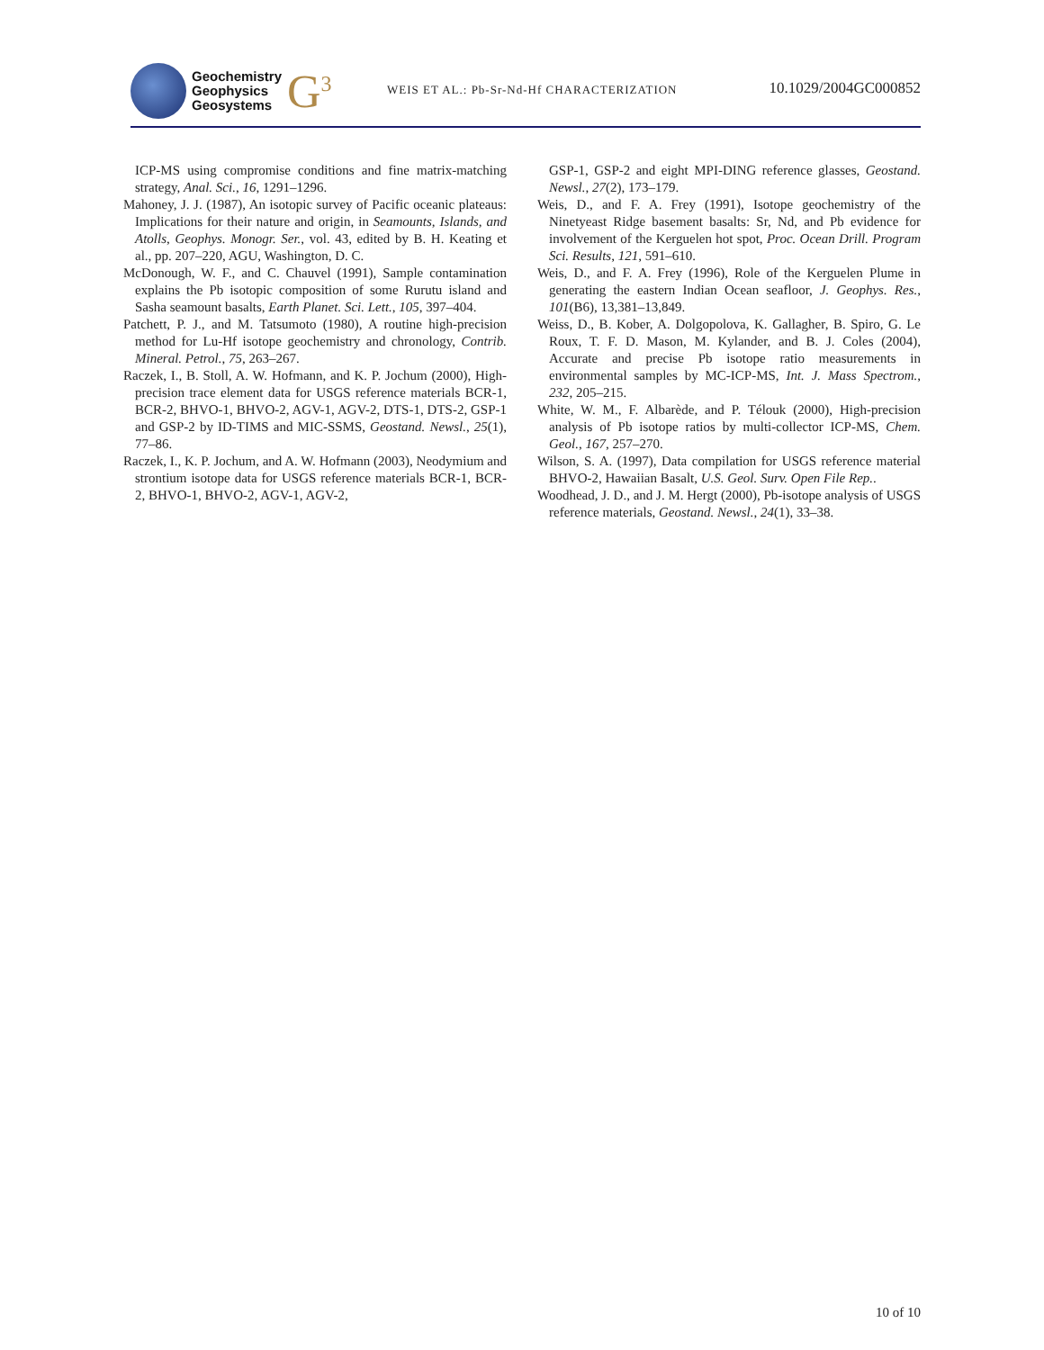Geochemistry
Geophysics
Geosystems
G<sup>3</sup>
WEIS ET AL.: Pb-Sr-Nd-Hf CHARACTERIZATION
10.1029/2004GC000852
ICP-MS using compromise conditions and fine matrix-matching strategy, Anal. Sci., 16, 1291–1296.
Mahoney, J. J. (1987), An isotopic survey of Pacific oceanic plateaus: Implications for their nature and origin, in Seamounts, Islands, and Atolls, Geophys. Monogr. Ser., vol. 43, edited by B. H. Keating et al., pp. 207–220, AGU, Washington, D. C.
McDonough, W. F., and C. Chauvel (1991), Sample contamination explains the Pb isotopic composition of some Rurutu island and Sasha seamount basalts, Earth Planet. Sci. Lett., 105, 397–404.
Patchett, P. J., and M. Tatsumoto (1980), A routine high-precision method for Lu-Hf isotope geochemistry and chronology, Contrib. Mineral. Petrol., 75, 263–267.
Raczek, I., B. Stoll, A. W. Hofmann, and K. P. Jochum (2000), High-precision trace element data for USGS reference materials BCR-1, BCR-2, BHVO-1, BHVO-2, AGV-1, AGV-2, DTS-1, DTS-2, GSP-1 and GSP-2 by ID-TIMS and MIC-SSMS, Geostand. Newsl., 25(1), 77–86.
Raczek, I., K. P. Jochum, and A. W. Hofmann (2003), Neodymium and strontium isotope data for USGS reference materials BCR-1, BCR-2, BHVO-1, BHVO-2, AGV-1, AGV-2,
GSP-1, GSP-2 and eight MPI-DING reference glasses, Geostand. Newsl., 27(2), 173–179.
Weis, D., and F. A. Frey (1991), Isotope geochemistry of the Ninetyeast Ridge basement basalts: Sr, Nd, and Pb evidence for involvement of the Kerguelen hot spot, Proc. Ocean Drill. Program Sci. Results, 121, 591–610.
Weis, D., and F. A. Frey (1996), Role of the Kerguelen Plume in generating the eastern Indian Ocean seafloor, J. Geophys. Res., 101(B6), 13,381–13,849.
Weiss, D., B. Kober, A. Dolgopolova, K. Gallagher, B. Spiro, G. Le Roux, T. F. D. Mason, M. Kylander, and B. J. Coles (2004), Accurate and precise Pb isotope ratio measurements in environmental samples by MC-ICP-MS, Int. J. Mass Spectrom., 232, 205–215.
White, W. M., F. Albarède, and P. Télouk (2000), High-precision analysis of Pb isotope ratios by multi-collector ICP-MS, Chem. Geol., 167, 257–270.
Wilson, S. A. (1997), Data compilation for USGS reference material BHVO-2, Hawaiian Basalt, U.S. Geol. Surv. Open File Rep..
Woodhead, J. D., and J. M. Hergt (2000), Pb-isotope analysis of USGS reference materials, Geostand. Newsl., 24(1), 33–38.
10 of 10